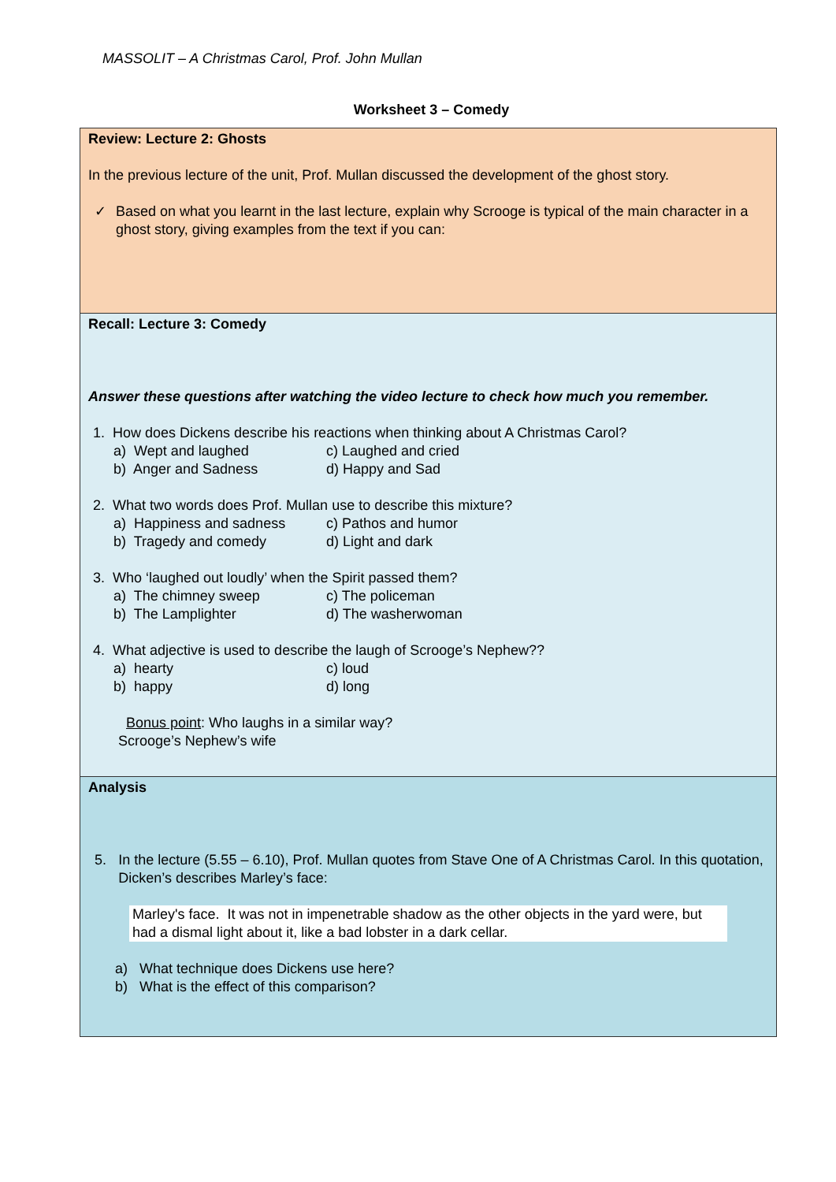MASSOLIT – A Christmas Carol, Prof. John Mullan
Worksheet 3 – Comedy
| Review: Lecture 2: Ghosts In the previous lecture of the unit, Prof. Mullan discussed the development of the ghost story. ✓ Based on what you learnt in the last lecture, explain why Scrooge is typical of the main character in a ghost story, giving examples from the text if you can: |
| Recall: Lecture 3: Comedy Answer these questions after watching the video lecture to check how much you remember. 1. How does Dickens describe his reactions when thinking about A Christmas Carol? a) Wept and laughed c) Laughed and cried b) Anger and Sadness d) Happy and Sad 2. What two words does Prof. Mullan use to describe this mixture? a) Happiness and sadness c) Pathos and humor b) Tragedy and comedy d) Light and dark 3. Who ‘laughed out loudly’ when the Spirit passed them? a) The chimney sweep c) The policeman b) The Lamplighter d) The washerwoman 4. What adjective is used to describe the laugh of Scrooge’s Nephew?? a) hearty c) loud b) happy d) long Bonus point : Who laughs in a similar way? Scrooge’s Nephew’s wife |
| Analysis 5. In the lecture (5.55 – 6.10), Prof. Mullan quotes from Stave One of A Christmas Carol. In this quotation, Dicken’s describes Marley’s face: Marley's face. It was not in impenetrable shadow as the other objects in the yard were, but had a dismal light about it, like a bad lobster in a dark cellar. a) What technique does Dickens use here? b) What is the effect of this comparison? |